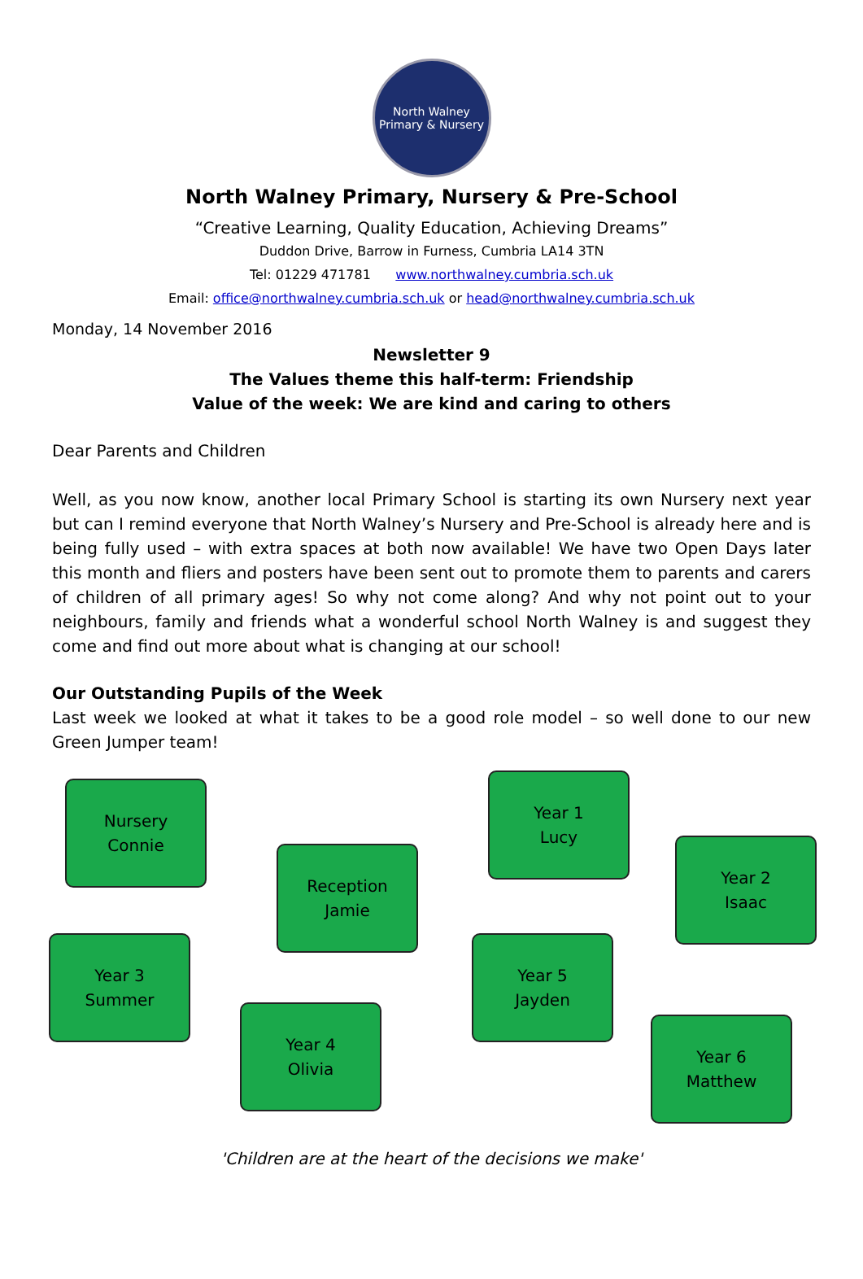North Walney
Primary & Nursery
North Walney Primary, Nursery & Pre-School
“Creative Learning, Quality Education, Achieving Dreams”
Duddon Drive, Barrow in Furness, Cumbria LA14 3TN
Tel: 01229 471781 www.northwalney.cumbria.sch.uk
Email: office@northwalney.cumbria.sch.uk or head@northwalney.cumbria.sch.uk
Monday, 14 November 2016
Newsletter 9
The Values theme this half-term: Friendship
Value of the week: We are kind and caring to others
Dear Parents and Children
Well, as you now know, another local Primary School is starting its own Nursery next year but can I remind everyone that North Walney’s Nursery and Pre-School is already here and is being fully used – with extra spaces at both now available! We have two Open Days later this month and fliers and posters have been sent out to promote them to parents and carers of children of all primary ages! So why not come along? And why not point out to your neighbours, family and friends what a wonderful school North Walney is and suggest they come and find out more about what is changing at our school!
Our Outstanding Pupils of the Week
Last week we looked at what it takes to be a good role model – so well done to our new Green Jumper team!
Nursery
Connie
Year 1
Lucy
Reception
Jamie
Year 2
Isaac
Year 3
Summer
Year 5
Jayden
Year 4
Olivia
Year 6
Matthew
'Children are at the heart of the decisions we make'